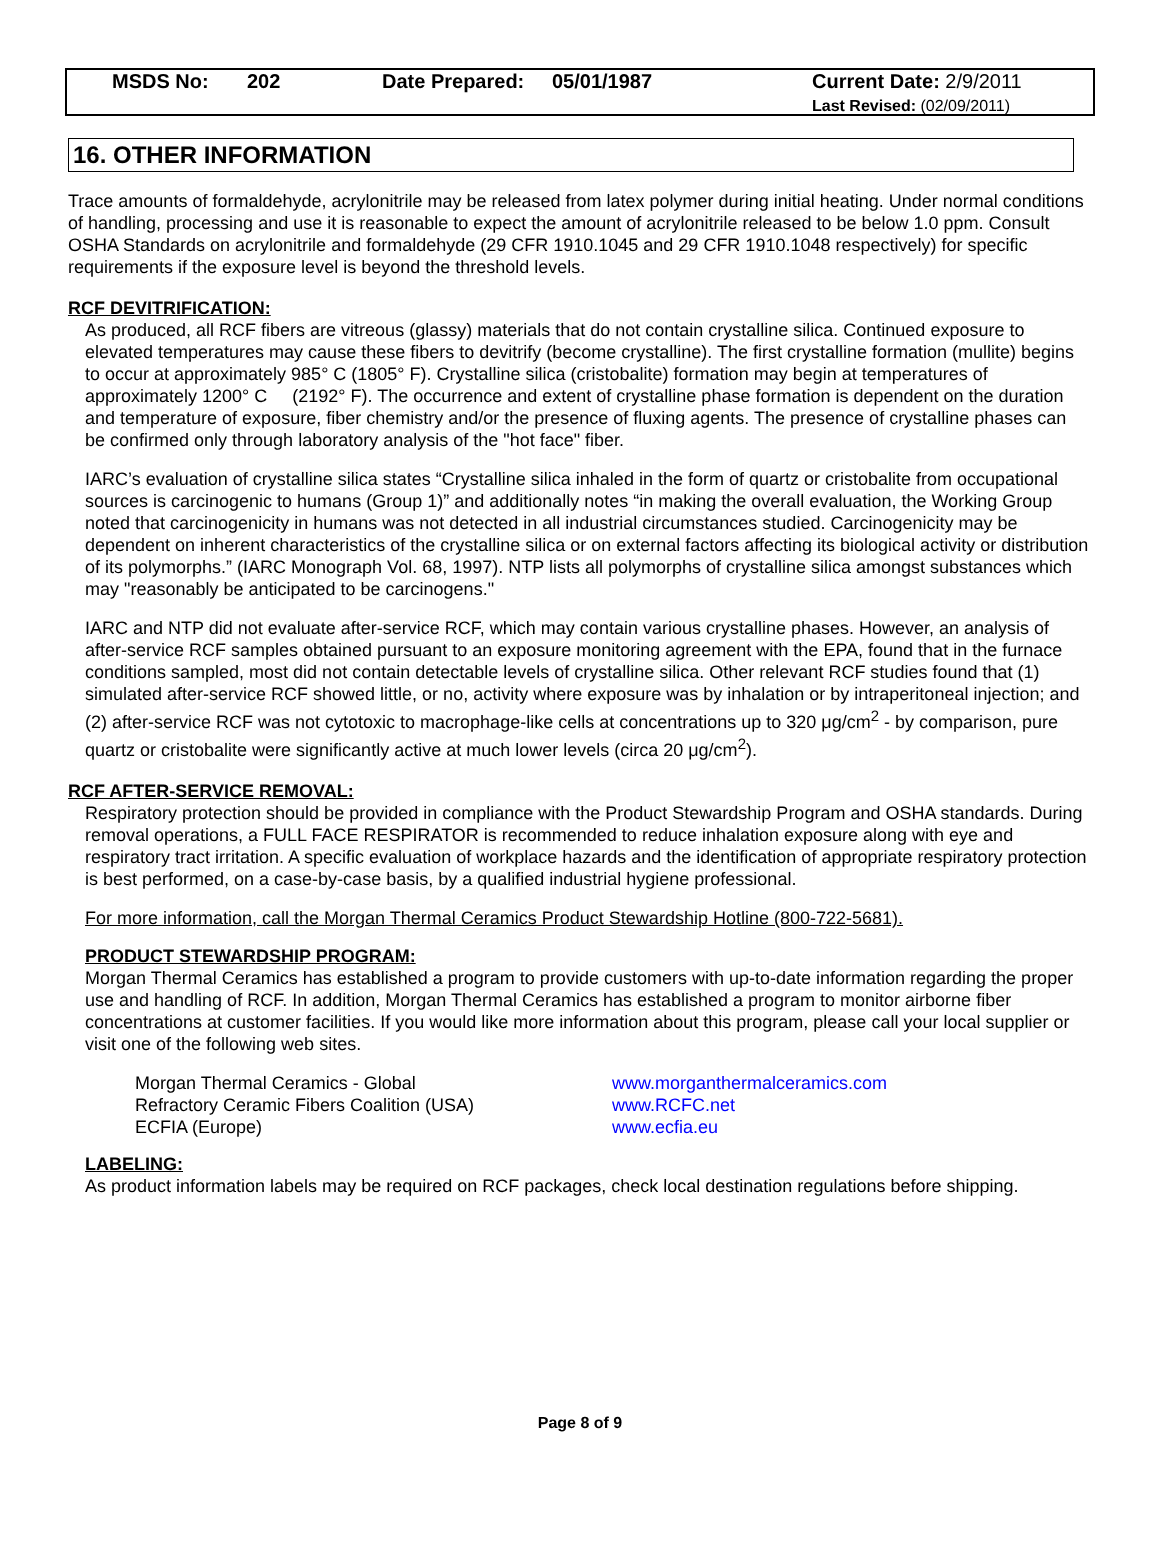| | MSDS No: | 202 | Date Prepared: | 05/01/1987 | Current Date: 2/9/2011 Last Revised: (02/09/2011) |
16. OTHER INFORMATION
Trace amounts of formaldehyde, acrylonitrile may be released from latex polymer during initial heating. Under normal conditions of handling, processing and use it is reasonable to expect the amount of acrylonitrile released to be below 1.0 ppm. Consult OSHA Standards on acrylonitrile and formaldehyde (29 CFR 1910.1045 and 29 CFR 1910.1048 respectively) for specific requirements if the exposure level is beyond the threshold levels.
RCF DEVITRIFICATION:
As produced, all RCF fibers are vitreous (glassy) materials that do not contain crystalline silica. Continued exposure to elevated temperatures may cause these fibers to devitrify (become crystalline). The first crystalline formation (mullite) begins to occur at approximately 985° C (1805° F). Crystalline silica (cristobalite) formation may begin at temperatures of approximately 1200° C (2192° F). The occurrence and extent of crystalline phase formation is dependent on the duration and temperature of exposure, fiber chemistry and/or the presence of fluxing agents. The presence of crystalline phases can be confirmed only through laboratory analysis of the "hot face" fiber.
IARC’s evaluation of crystalline silica states “Crystalline silica inhaled in the form of quartz or cristobalite from occupational sources is carcinogenic to humans (Group 1)” and additionally notes “in making the overall evaluation, the Working Group noted that carcinogenicity in humans was not detected in all industrial circumstances studied. Carcinogenicity may be dependent on inherent characteristics of the crystalline silica or on external factors affecting its biological activity or distribution of its polymorphs.” (IARC Monograph Vol. 68, 1997). NTP lists all polymorphs of crystalline silica amongst substances which may "reasonably be anticipated to be carcinogens."
IARC and NTP did not evaluate after-service RCF, which may contain various crystalline phases. However, an analysis of after-service RCF samples obtained pursuant to an exposure monitoring agreement with the EPA, found that in the furnace conditions sampled, most did not contain detectable levels of crystalline silica. Other relevant RCF studies found that (1) simulated after-service RCF showed little, or no, activity where exposure was by inhalation or by intraperitoneal injection; and (2) after-service RCF was not cytotoxic to macrophage-like cells at concentrations up to 320 μg/cm<sup>2</sup> - by comparison, pure quartz or cristobalite were significantly active at much lower levels (circa 20 μg/cm<sup>2</sup>).
RCF AFTER-SERVICE REMOVAL:
Respiratory protection should be provided in compliance with the Product Stewardship Program and OSHA standards. During removal operations, a FULL FACE RESPIRATOR is recommended to reduce inhalation exposure along with eye and respiratory tract irritation. A specific evaluation of workplace hazards and the identification of appropriate respiratory protection is best performed, on a case-by-case basis, by a qualified industrial hygiene professional.
For more information, call the Morgan Thermal Ceramics Product Stewardship Hotline (800-722-5681).
PRODUCT STEWARDSHIP PROGRAM:
Morgan Thermal Ceramics has established a program to provide customers with up-to-date information regarding the proper use and handling of RCF. In addition, Morgan Thermal Ceramics has established a program to monitor airborne fiber concentrations at customer facilities. If you would like more information about this program, please call your local supplier or visit one of the following web sites.
| Morgan Thermal Ceramics - Global | www.morganthermalceramics.com |
| Refractory Ceramic Fibers Coalition (USA) | www.RCFC.net |
| ECFIA (Europe) | www.ecfia.eu |
LABELING:
As product information labels may be required on RCF packages, check local destination regulations before shipping.
Page 8 of 9